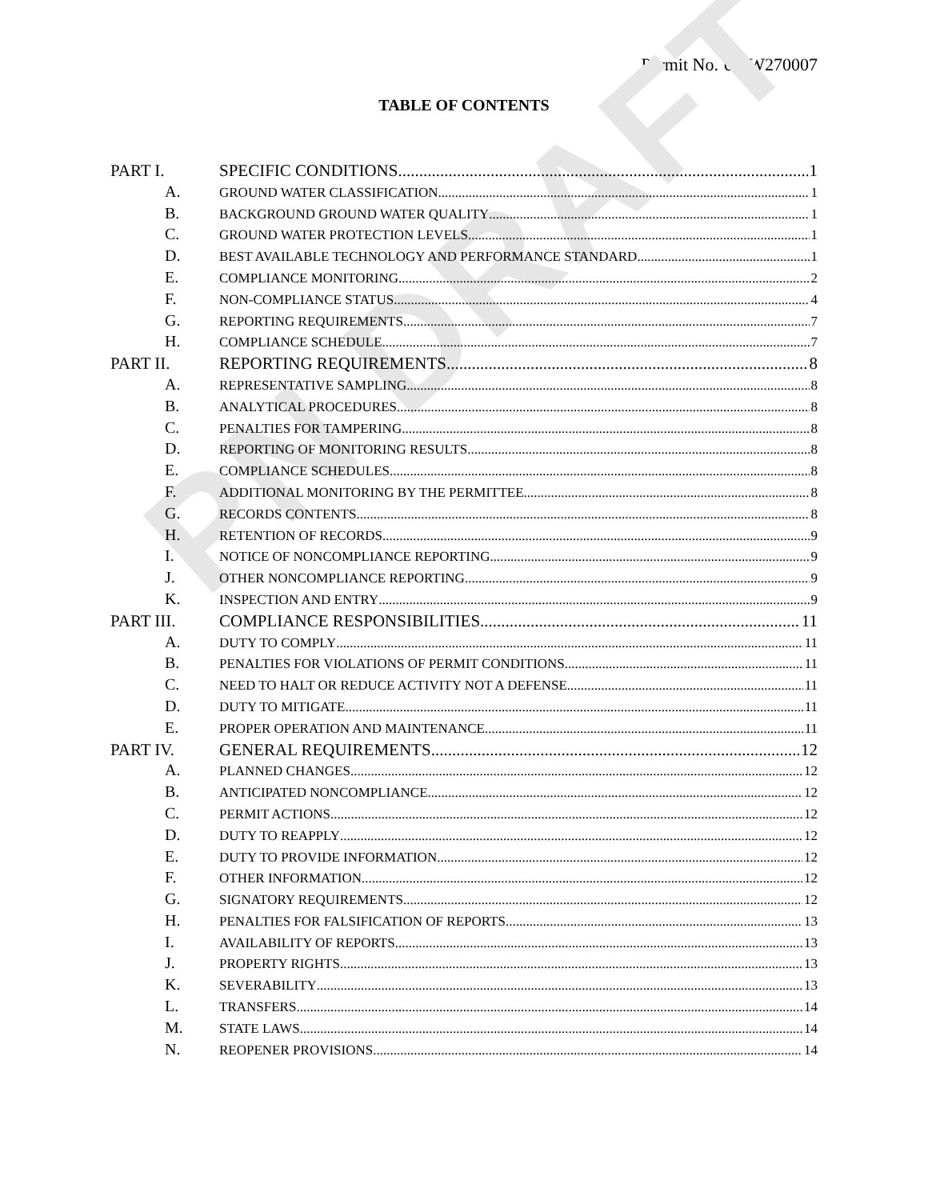PN DRAFT
Permit No. UGW270007
TABLE OF CONTENTS
PART I. SPECIFIC CONDITIONS 1
A. GROUND WATER CLASSIFICATION 1
B. BACKGROUND GROUND WATER QUALITY 1
C. GROUND WATER PROTECTION LEVELS 1
D. BEST AVAILABLE TECHNOLOGY AND PERFORMANCE STANDARD 1
E. COMPLIANCE MONITORING 2
F. NON-COMPLIANCE STATUS 4
G. REPORTING REQUIREMENTS 7
H. COMPLIANCE SCHEDULE 7
PART II. REPORTING REQUIREMENTS 8
A. REPRESENTATIVE SAMPLING 8
B. ANALYTICAL PROCEDURES 8
C. PENALTIES FOR TAMPERING 8
D. REPORTING OF MONITORING RESULTS 8
E. COMPLIANCE SCHEDULES 8
F. ADDITIONAL MONITORING BY THE PERMITTEE 8
G. RECORDS CONTENTS 8
H. RETENTION OF RECORDS 9
I. NOTICE OF NONCOMPLIANCE REPORTING 9
J. OTHER NONCOMPLIANCE REPORTING 9
K. INSPECTION AND ENTRY 9
PART III. COMPLIANCE RESPONSIBILITIES 11
A. DUTY TO COMPLY 11
B. PENALTIES FOR VIOLATIONS OF PERMIT CONDITIONS 11
C. NEED TO HALT OR REDUCE ACTIVITY NOT A DEFENSE 11
D. DUTY TO MITIGATE 11
E. PROPER OPERATION AND MAINTENANCE 11
PART IV. GENERAL REQUIREMENTS 12
A. PLANNED CHANGES 12
B. ANTICIPATED NONCOMPLIANCE 12
C. PERMIT ACTIONS 12
D. DUTY TO REAPPLY 12
E. DUTY TO PROVIDE INFORMATION 12
F. OTHER INFORMATION 12
G. SIGNATORY REQUIREMENTS 12
H. PENALTIES FOR FALSIFICATION OF REPORTS 13
I. AVAILABILITY OF REPORTS 13
J. PROPERTY RIGHTS 13
K. SEVERABILITY 13
L. TRANSFERS 14
M. STATE LAWS 14
N. REOPENER PROVISIONS 14